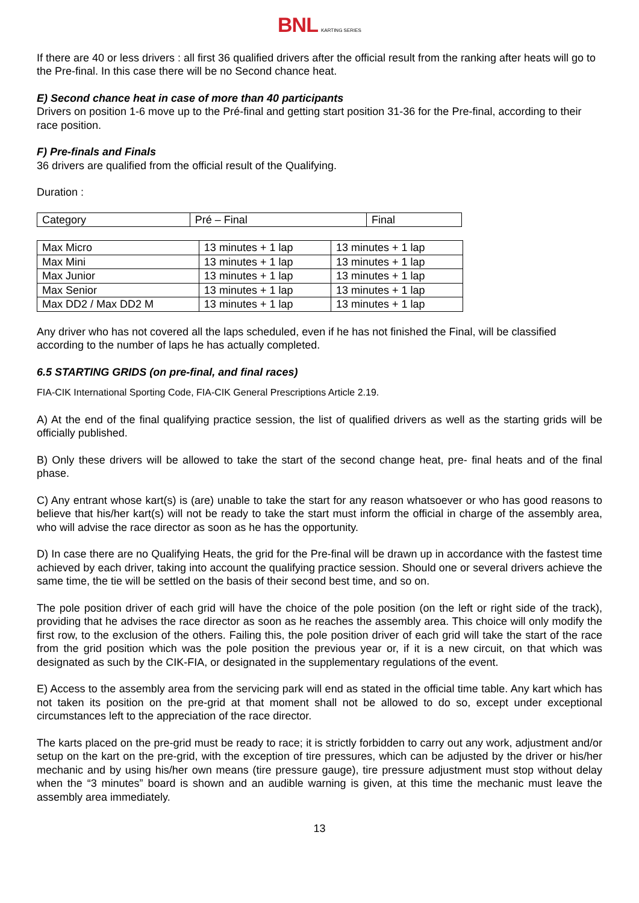BNL KARTING SERIES
If there are 40 or less drivers : all first 36 qualified drivers after the official result from the ranking after heats will go to the Pre-final. In this case there will be no Second chance heat.
E) Second chance heat in case of more than 40 participants
Drivers on position 1-6 move up to the Pré-final and getting start position 31-36 for the Pre-final, according to their race position.
F) Pre-finals and Finals
36 drivers are qualified from the official result of the Qualifying.
Duration :
| Category | Pré – Final | Final |
| Max Micro | 13 minutes + 1 lap | 13 minutes + 1 lap |
| Max Mini | 13 minutes + 1 lap | 13 minutes + 1 lap |
| Max Junior | 13 minutes + 1 lap | 13 minutes + 1 lap |
| Max Senior | 13 minutes + 1 lap | 13 minutes + 1 lap |
| Max DD2 / Max DD2 M | 13 minutes + 1 lap | 13 minutes + 1 lap |
Any driver who has not covered all the laps scheduled, even if he has not finished the Final, will be classified according to the number of laps he has actually completed.
6.5 STARTING GRIDS (on pre-final, and final races)
FIA-CIK International Sporting Code, FIA-CIK General Prescriptions Article 2.19.
A) At the end of the final qualifying practice session, the list of qualified drivers as well as the starting grids will be officially published.
B) Only these drivers will be allowed to take the start of the second change heat, pre- final heats and of the final phase.
C) Any entrant whose kart(s) is (are) unable to take the start for any reason whatsoever or who has good reasons to believe that his/her kart(s) will not be ready to take the start must inform the official in charge of the assembly area, who will advise the race director as soon as he has the opportunity.
D) In case there are no Qualifying Heats, the grid for the Pre-final will be drawn up in accordance with the fastest time achieved by each driver, taking into account the qualifying practice session. Should one or several drivers achieve the same time, the tie will be settled on the basis of their second best time, and so on.
The pole position driver of each grid will have the choice of the pole position (on the left or right side of the track), providing that he advises the race director as soon as he reaches the assembly area. This choice will only modify the first row, to the exclusion of the others. Failing this, the pole position driver of each grid will take the start of the race from the grid position which was the pole position the previous year or, if it is a new circuit, on that which was designated as such by the CIK-FIA, or designated in the supplementary regulations of the event.
E) Access to the assembly area from the servicing park will end as stated in the official time table. Any kart which has not taken its position on the pre-grid at that moment shall not be allowed to do so, except under exceptional circumstances left to the appreciation of the race director.
The karts placed on the pre-grid must be ready to race; it is strictly forbidden to carry out any work, adjustment and/or setup on the kart on the pre-grid, with the exception of tire pressures, which can be adjusted by the driver or his/her mechanic and by using his/her own means (tire pressure gauge), tire pressure adjustment must stop without delay when the “3 minutes” board is shown and an audible warning is given, at this time the mechanic must leave the assembly area immediately.
13